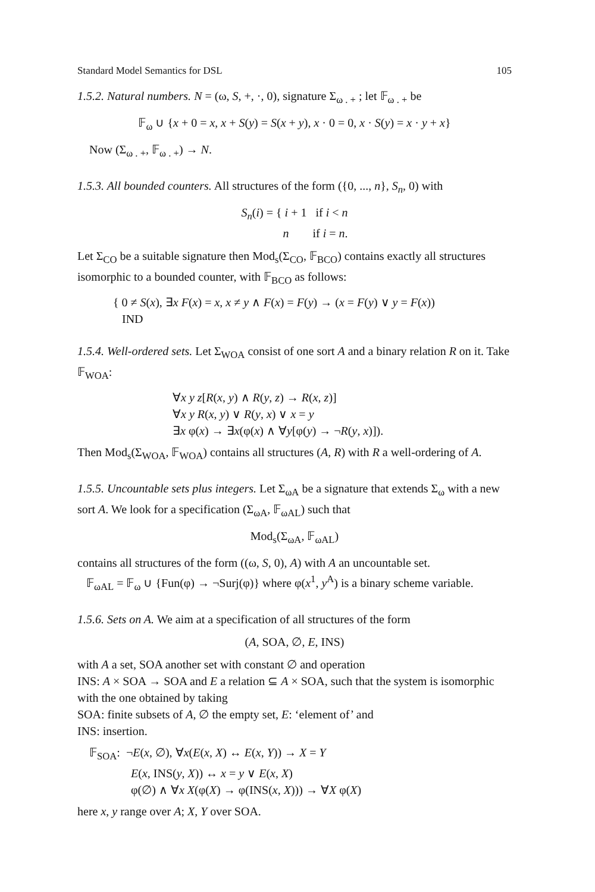Standard Model Semantics for DSL 105
1.5.2. Natural numbers. N = (ω, S, +, ·, 0), signature Σ<sub>ω . +</sub> ; let 𝔽<sub>ω . +</sub> be
𝔽<sub>ω</sub> ∪ {x + 0 = x, x + S(y) = S(x + y), x · 0 = 0, x · S(y) = x · y + x}
Now (Σ<sub>ω . +</sub>, 𝔽<sub>ω . +</sub>) → N.
1.5.3. All bounded counters. All structures of the form ({0, ..., n}, S<sub>n</sub>, 0) with
S<sub>n</sub>(i) = { i + 1 if i < n
n if i = n.
Let Σ<sub>CO</sub> be a suitable signature then Mod<sub>s</sub>(Σ<sub>CO</sub>, 𝔽<sub>BCO</sub>) contains exactly all structures isomorphic to a bounded counter, with 𝔽<sub>BCO</sub> as follows:
{ 0 ≠ S(x), ∃x F(x) = x, x ≠ y ∧ F(x) = F(y) → (x = F(y) ∨ y = F(x))
IND
1.5.4. Well-ordered sets. Let Σ<sub>WOA</sub> consist of one sort A and a binary relation R on it. Take 𝔽<sub>WOA</sub>:
∀x y z[R(x, y) ∧ R(y, z) → R(x, z)]
∀x y R(x, y) ∨ R(y, x) ∨ x = y
∃x φ(x) → ∃x(φ(x) ∧ ∀y[φ(y) → ¬R(y, x)]).
Then Mod<sub>s</sub>(Σ<sub>WOA</sub>, 𝔽<sub>WOA</sub>) contains all structures (A, R) with R a well-ordering of A.
1.5.5. Uncountable sets plus integers. Let Σ<sub>ωA</sub> be a signature that extends Σ<sub>ω</sub> with a new sort A. We look for a specification (Σ<sub>ωA</sub>, 𝔽<sub>ωAL</sub>) such that
Mod<sub>s</sub>(Σ<sub>ωA</sub>, 𝔽<sub>ωAL</sub>)
contains all structures of the form ((ω, S, 0), A) with A an uncountable set.
𝔽<sub>ωAL</sub> = 𝔽<sub>ω</sub> ∪ {Fun(φ) → ¬Surj(φ)} where φ(x<sup>1</sup>, y<sup>A</sup>) is a binary scheme variable.
1.5.6. Sets on A. We aim at a specification of all structures of the form
(A, SOA, ∅, E, INS)
with A a set, SOA another set with constant ∅ and operation
INS: A × SOA → SOA and E a relation ⊆ A × SOA, such that the system is isomorphic with the one obtained by taking
SOA: finite subsets of A, ∅ the empty set, E: ‘element of’ and
INS: insertion.
𝔽<sub>SOA</sub>: ¬E(x, ∅), ∀x(E(x, X) ↔ E(x, Y)) → X = Y
E(x, INS(y, X)) ↔ x = y ∨ E(x, X)
φ(∅) ∧ ∀x X(φ(X) → φ(INS(x, X))) → ∀X φ(X)
here x, y range over A; X, Y over SOA.